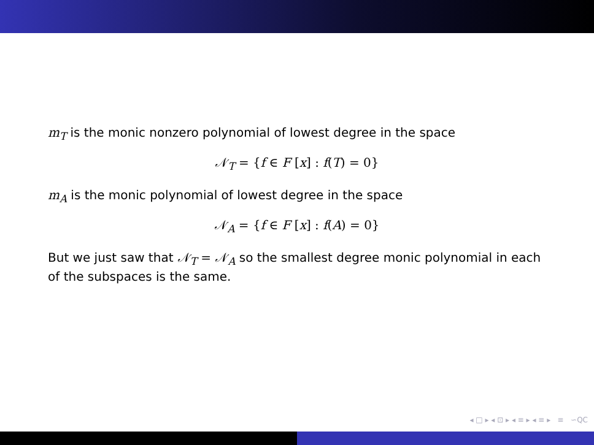m<sub>T</sub> is the monic nonzero polynomial of lowest degree in the space
𝒩<sub>T</sub> = {f ∈ F [x] : f(T) = 0}
m<sub>A</sub> is the monic polynomial of lowest degree in the space
𝒩<sub>A</sub> = {f ∈ F [x] : f(A) = 0}
But we just saw that 𝒩<sub>T</sub> = 𝒩<sub>A</sub> so the smallest degree monic polynomial in each of the subspaces is the same.
◂ □ ▸ ◂ ⊡ ▸ ◂ ≡ ▸ ◂ ≡ ▸ ≡ ∽⁠Q⁠C